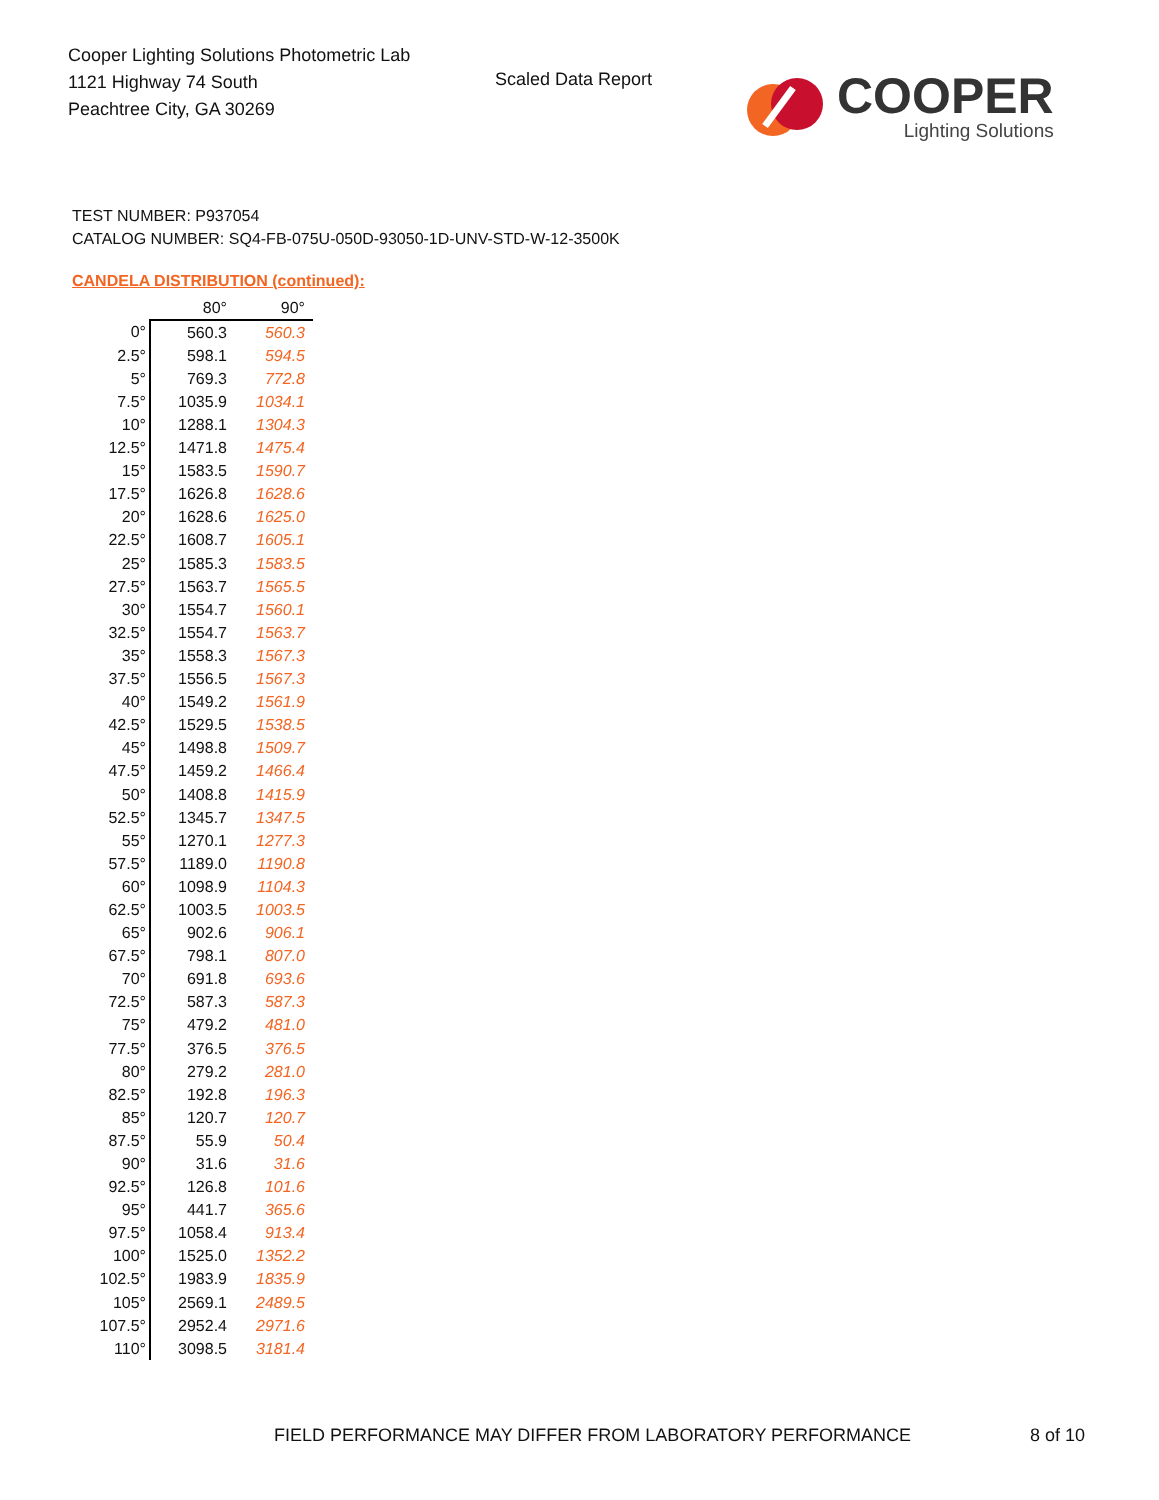Cooper Lighting Solutions Photometric Lab
1121 Highway 74 South
Peachtree City, GA 30269
Scaled Data Report
COOPER
Lighting Solutions
TEST NUMBER: P937054
CATALOG NUMBER: SQ4-FB-075U-050D-93050-1D-UNV-STD-W-12-3500K
CANDELA DISTRIBUTION (continued):
| | 80° | 90° |
| --- | --- | --- |
| 0° | 560.3 | 560.3 |
| 2.5° | 598.1 | 594.5 |
| 5° | 769.3 | 772.8 |
| 7.5° | 1035.9 | 1034.1 |
| 10° | 1288.1 | 1304.3 |
| 12.5° | 1471.8 | 1475.4 |
| 15° | 1583.5 | 1590.7 |
| 17.5° | 1626.8 | 1628.6 |
| 20° | 1628.6 | 1625.0 |
| 22.5° | 1608.7 | 1605.1 |
| 25° | 1585.3 | 1583.5 |
| 27.5° | 1563.7 | 1565.5 |
| 30° | 1554.7 | 1560.1 |
| 32.5° | 1554.7 | 1563.7 |
| 35° | 1558.3 | 1567.3 |
| 37.5° | 1556.5 | 1567.3 |
| 40° | 1549.2 | 1561.9 |
| 42.5° | 1529.5 | 1538.5 |
| 45° | 1498.8 | 1509.7 |
| 47.5° | 1459.2 | 1466.4 |
| 50° | 1408.8 | 1415.9 |
| 52.5° | 1345.7 | 1347.5 |
| 55° | 1270.1 | 1277.3 |
| 57.5° | 1189.0 | 1190.8 |
| 60° | 1098.9 | 1104.3 |
| 62.5° | 1003.5 | 1003.5 |
| 65° | 902.6 | 906.1 |
| 67.5° | 798.1 | 807.0 |
| 70° | 691.8 | 693.6 |
| 72.5° | 587.3 | 587.3 |
| 75° | 479.2 | 481.0 |
| 77.5° | 376.5 | 376.5 |
| 80° | 279.2 | 281.0 |
| 82.5° | 192.8 | 196.3 |
| 85° | 120.7 | 120.7 |
| 87.5° | 55.9 | 50.4 |
| 90° | 31.6 | 31.6 |
| 92.5° | 126.8 | 101.6 |
| 95° | 441.7 | 365.6 |
| 97.5° | 1058.4 | 913.4 |
| 100° | 1525.0 | 1352.2 |
| 102.5° | 1983.9 | 1835.9 |
| 105° | 2569.1 | 2489.5 |
| 107.5° | 2952.4 | 2971.6 |
| 110° | 3098.5 | 3181.4 |
FIELD PERFORMANCE MAY DIFFER FROM LABORATORY PERFORMANCE
8 of 10